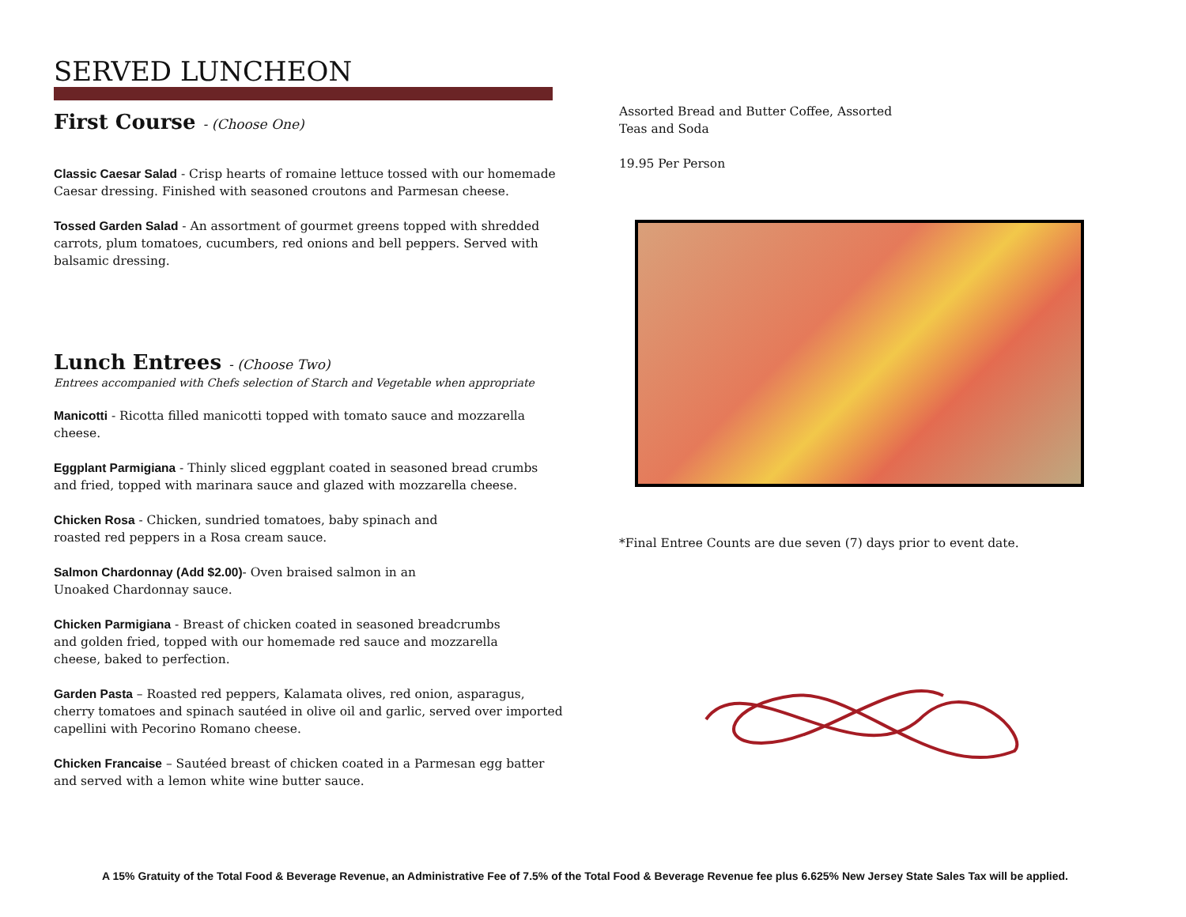SERVED LUNCHEON
First Course - (Choose One)
Classic Caesar Salad - Crisp hearts of romaine lettuce tossed with our homemade Caesar dressing. Finished with seasoned croutons and Parmesan cheese.
Tossed Garden Salad - An assortment of gourmet greens topped with shredded carrots, plum tomatoes, cucumbers, red onions and bell peppers. Served with balsamic dressing.
Lunch Entrees - (Choose Two)
Entrees accompanied with Chefs selection of Starch and Vegetable when appropriate
Manicotti - Ricotta filled manicotti topped with tomato sauce and mozzarella cheese.
Eggplant Parmigiana - Thinly sliced eggplant coated in seasoned bread crumbs and fried, topped with marinara sauce and glazed with mozzarella cheese.
Chicken Rosa - Chicken, sundried tomatoes, baby spinach and
roasted red peppers in a Rosa cream sauce.
Salmon Chardonnay (Add $2.00)- Oven braised salmon in an
Unoaked Chardonnay sauce.
Chicken Parmigiana - Breast of chicken coated in seasoned breadcrumbs
and golden fried, topped with our homemade red sauce and mozzarella
cheese, baked to perfection.
Garden Pasta – Roasted red peppers, Kalamata olives, red onion, asparagus, cherry tomatoes and spinach sautéed in olive oil and garlic, served over imported capellini with Pecorino Romano cheese.
Chicken Francaise – Sautéed breast of chicken coated in a Parmesan egg batter and served with a lemon white wine butter sauce.
Assorted Bread and Butter Coffee, Assorted
Teas and Soda
19.95 Per Person
*Final Entree Counts are due seven (7) days prior to event date.
A 15% Gratuity of the Total Food & Beverage Revenue, an Administrative Fee of 7.5% of the Total Food & Beverage Revenue fee plus 6.625% New Jersey State Sales Tax will be applied.